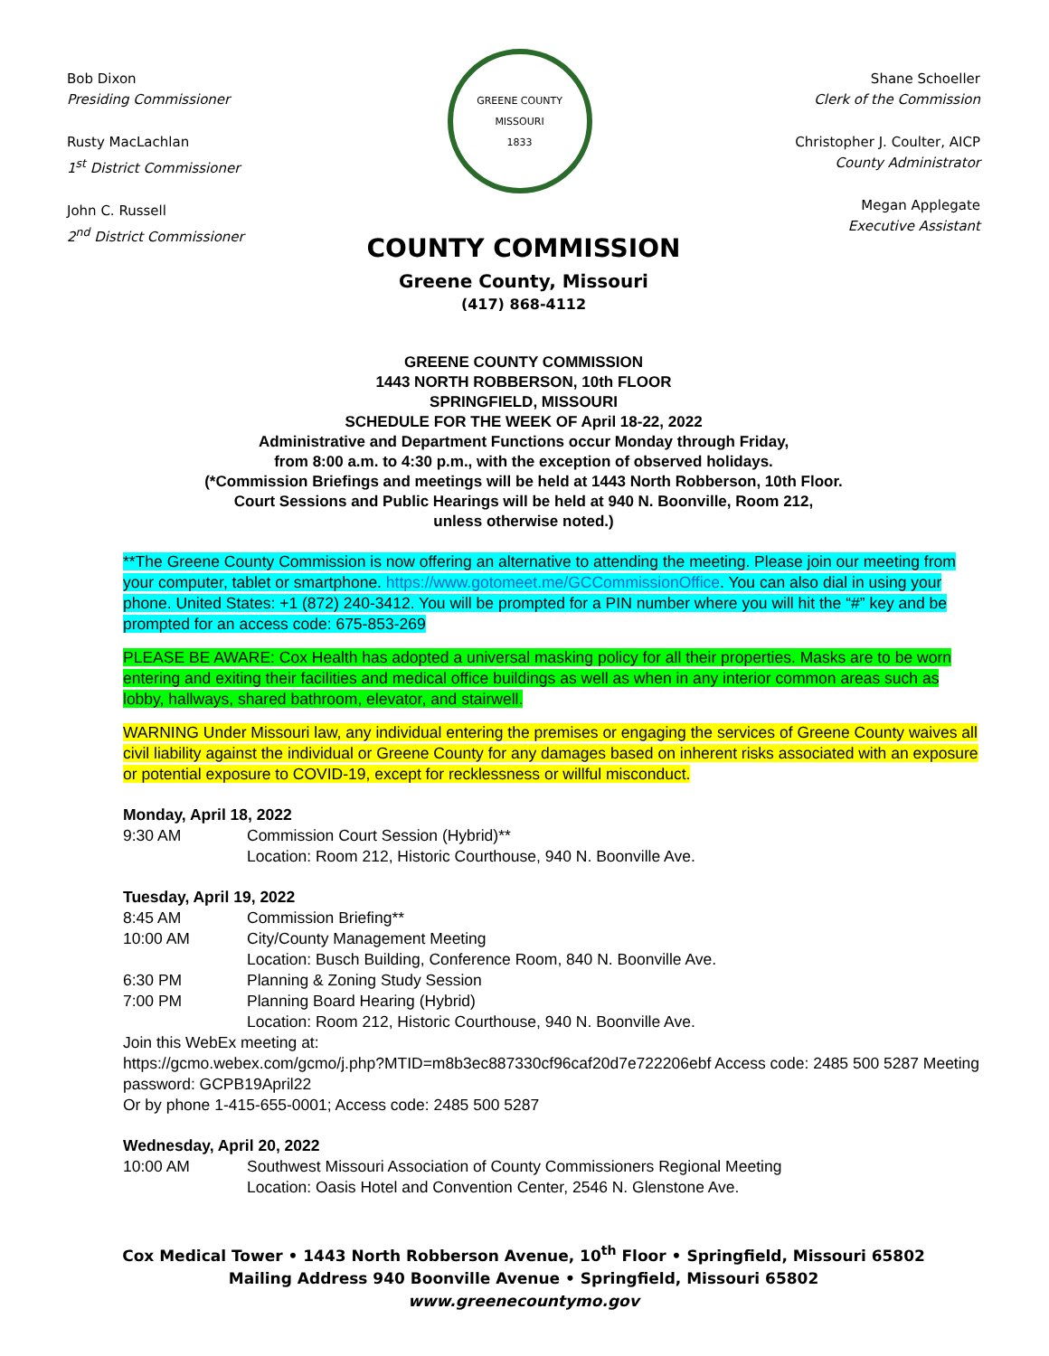Bob Dixon
Presiding Commissioner
Rusty MacLachlan
1<sup>st</sup> District Commissioner
John C. Russell
2<sup>nd</sup> District Commissioner
GREENE COUNTY MISSOURI
1833
Shane Schoeller
Clerk of the Commission
Christopher J. Coulter, AICP
County Administrator
Megan Applegate
Executive Assistant
COUNTY COMMISSION
Greene County, Missouri
(417) 868-4112
GREENE COUNTY COMMISSION
1443 NORTH ROBBERSON, 10th FLOOR
SPRINGFIELD, MISSOURI
SCHEDULE FOR THE WEEK OF April 18-22, 2022
Administrative and Department Functions occur Monday through Friday,
from 8:00 a.m. to 4:30 p.m., with the exception of observed holidays.
(*Commission Briefings and meetings will be held at 1443 North Robberson, 10th Floor.
Court Sessions and Public Hearings will be held at 940 N. Boonville, Room 212,
unless otherwise noted.)
**The Greene County Commission is now offering an alternative to attending the meeting. Please join our meeting from your computer, tablet or smartphone. https://www.gotomeet.me/GCCommissionOffice. You can also dial in using your phone. United States: +1 (872) 240-3412. You will be prompted for a PIN number where you will hit the “#” key and be prompted for an access code: 675-853-269
PLEASE BE AWARE: Cox Health has adopted a universal masking policy for all their properties. Masks are to be worn entering and exiting their facilities and medical office buildings as well as when in any interior common areas such as lobby, hallways, shared bathroom, elevator, and stairwell.
WARNING Under Missouri law, any individual entering the premises or engaging the services of Greene County waives all civil liability against the individual or Greene County for any damages based on inherent risks associated with an exposure or potential exposure to COVID-19, except for recklessness or willful misconduct.
Monday, April 18, 2022
9:30 AM Commission Court Session (Hybrid)**
Location: Room 212, Historic Courthouse, 940 N. Boonville Ave.
Tuesday, April 19, 2022
8:45 AM Commission Briefing**
10:00 AM City/County Management Meeting
Location: Busch Building, Conference Room, 840 N. Boonville Ave.
6:30 PM Planning & Zoning Study Session
7:00 PM Planning Board Hearing (Hybrid)
Location: Room 212, Historic Courthouse, 940 N. Boonville Ave.
Join this WebEx meeting at:
https://gcmo.webex.com/gcmo/j.php?MTID=m8b3ec887330cf96caf20d7e722206ebf Access code: 2485 500 5287 Meeting password: GCPB19April22
Or by phone 1-415-655-0001; Access code: 2485 500 5287
Wednesday, April 20, 2022
10:00 AM Southwest Missouri Association of County Commissioners Regional Meeting
Location: Oasis Hotel and Convention Center, 2546 N. Glenstone Ave.
Cox Medical Tower • 1443 North Robberson Avenue, 10<sup>th</sup> Floor • Springfield, Missouri 65802
Mailing Address 940 Boonville Avenue • Springfield, Missouri 65802
www.greenecountymo.gov